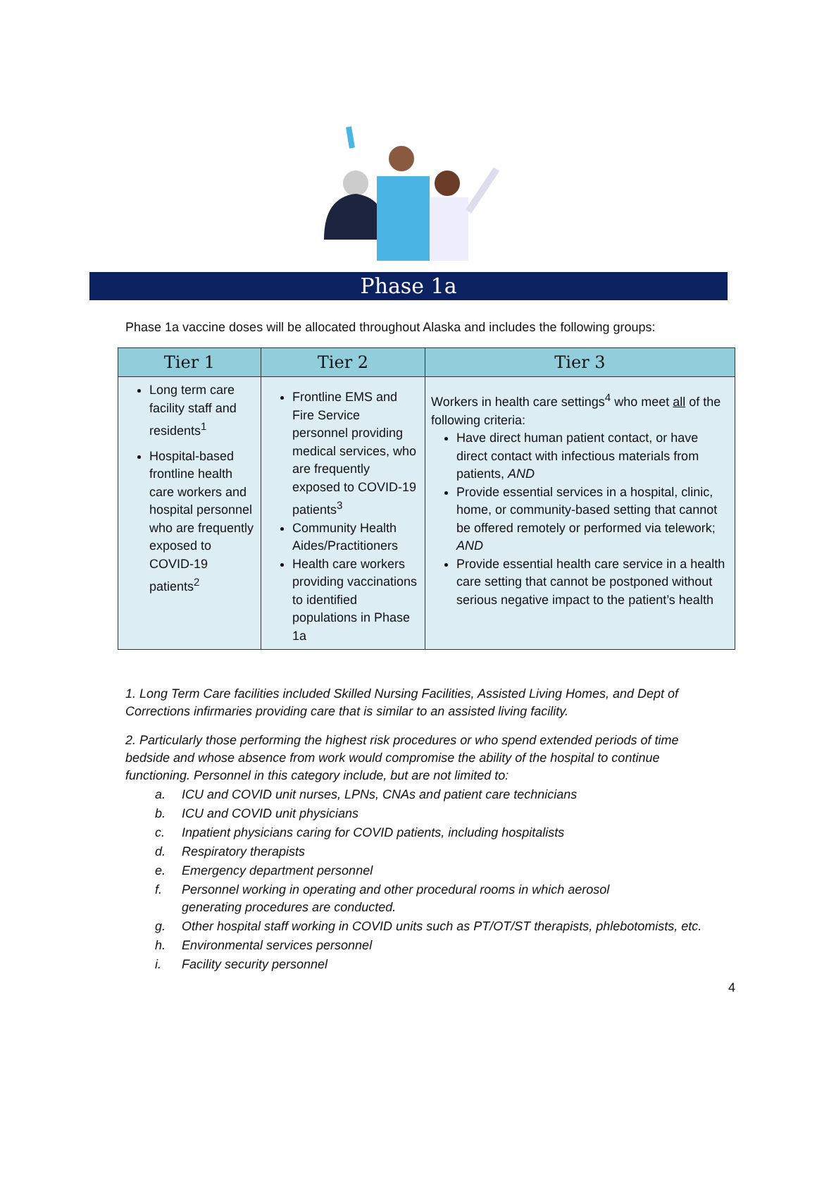Phase 1a
Phase 1a vaccine doses will be allocated throughout Alaska and includes the following groups:
| Tier 1 | Tier 2 | Tier 3 |
| --- | --- | --- |
| Long term care facility staff and residents<sup>1</sup> Hospital-based frontline health care workers and hospital personnel who are frequently exposed to COVID-19 patients<sup>2</sup> | Frontline EMS and Fire Service personnel providing medical services, who are frequently exposed to COVID-19 patients<sup>3</sup> Community Health Aides/Practitioners Health care workers providing vaccinations to identified populations in Phase 1a | Workers in health care settings<sup>4</sup> who meet all of the following criteria: Have direct human patient contact, or have direct contact with infectious materials from patients, AND Provide essential services in a hospital, clinic, home, or community-based setting that cannot be offered remotely or performed via telework; AND Provide essential health care service in a health care setting that cannot be postponed without serious negative impact to the patient’s health |
1. Long Term Care facilities included Skilled Nursing Facilities, Assisted Living Homes, and Dept of Corrections infirmaries providing care that is similar to an assisted living facility.
2. Particularly those performing the highest risk procedures or who spend extended periods of time bedside and whose absence from work would compromise the ability of the hospital to continue functioning. Personnel in this category include, but are not limited to:
a. ICU and COVID unit nurses, LPNs, CNAs and patient care technicians
b. ICU and COVID unit physicians
c. Inpatient physicians caring for COVID patients, including hospitalists
d. Respiratory therapists
e. Emergency department personnel
f. Personnel working in operating and other procedural rooms in which aerosol
generating procedures are conducted.
g. Other hospital staff working in COVID units such as PT/OT/ST therapists, phlebotomists, etc.
h. Environmental services personnel
i. Facility security personnel
4